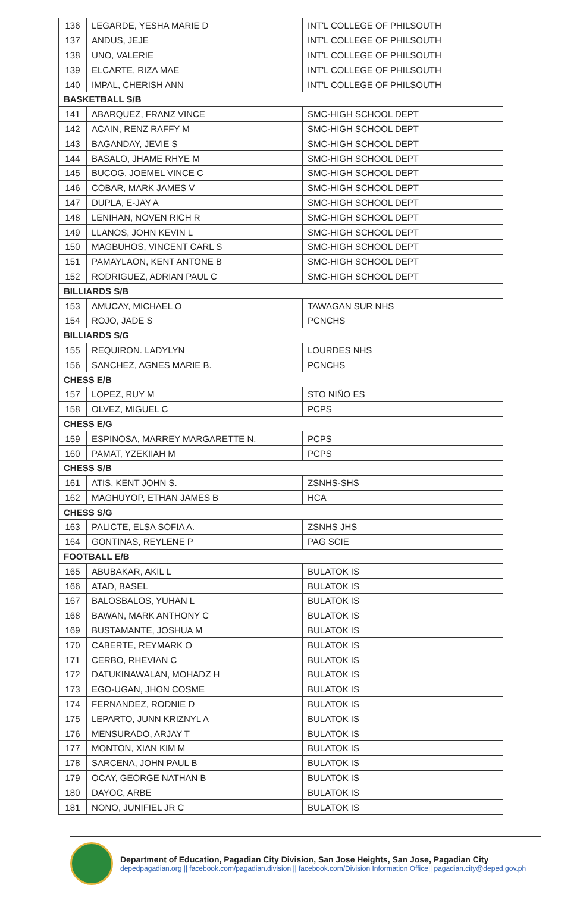| 136 | LEGARDE, YESHA MARIE D | INT'L COLLEGE OF PHILSOUTH |
| 137 | ANDUS, JEJE | INT'L COLLEGE OF PHILSOUTH |
| 138 | UNO, VALERIE | INT'L COLLEGE OF PHILSOUTH |
| 139 | ELCARTE, RIZA MAE | INT'L COLLEGE OF PHILSOUTH |
| 140 | IMPAL, CHERISH ANN | INT'L COLLEGE OF PHILSOUTH |
| BASKETBALL S/B | | |
| 141 | ABARQUEZ, FRANZ VINCE | SMC-HIGH SCHOOL DEPT |
| 142 | ACAIN, RENZ RAFFY M | SMC-HIGH SCHOOL DEPT |
| 143 | BAGANDAY, JEVIE S | SMC-HIGH SCHOOL DEPT |
| 144 | BASALO, JHAME RHYE M | SMC-HIGH SCHOOL DEPT |
| 145 | BUCOG, JOEMEL VINCE C | SMC-HIGH SCHOOL DEPT |
| 146 | COBAR, MARK JAMES V | SMC-HIGH SCHOOL DEPT |
| 147 | DUPLA, E-JAY A | SMC-HIGH SCHOOL DEPT |
| 148 | LENIHAN, NOVEN RICH R | SMC-HIGH SCHOOL DEPT |
| 149 | LLANOS, JOHN KEVIN L | SMC-HIGH SCHOOL DEPT |
| 150 | MAGBUHOS, VINCENT CARL S | SMC-HIGH SCHOOL DEPT |
| 151 | PAMAYLAON, KENT ANTONE B | SMC-HIGH SCHOOL DEPT |
| 152 | RODRIGUEZ, ADRIAN PAUL C | SMC-HIGH SCHOOL DEPT |
| BILLIARDS S/B | | |
| 153 | AMUCAY, MICHAEL O | TAWAGAN SUR NHS |
| 154 | ROJO, JADE S | PCNCHS |
| BILLIARDS S/G | | |
| 155 | REQUIRON. LADYLYN | LOURDES NHS |
| 156 | SANCHEZ, AGNES MARIE B. | PCNCHS |
| CHESS E/B | | |
| 157 | LOPEZ, RUY M | STO NIÑO ES |
| 158 | OLVEZ, MIGUEL C | PCPS |
| CHESS E/G | | |
| 159 | ESPINOSA, MARREY MARGARETTE N. | PCPS |
| 160 | PAMAT, YZEKIIAH M | PCPS |
| CHESS S/B | | |
| 161 | ATIS, KENT JOHN S. | ZSNHS-SHS |
| 162 | MAGHUYOP, ETHAN JAMES B | HCA |
| CHESS S/G | | |
| 163 | PALICTE, ELSA SOFIA A. | ZSNHS JHS |
| 164 | GONTINAS, REYLENE P | PAG SCIE |
| FOOTBALL E/B | | |
| 165 | ABUBAKAR, AKIL L | BULATOK IS |
| 166 | ATAD, BASEL | BULATOK IS |
| 167 | BALOSBALOS, YUHAN L | BULATOK IS |
| 168 | BAWAN, MARK ANTHONY C | BULATOK IS |
| 169 | BUSTAMANTE, JOSHUA M | BULATOK IS |
| 170 | CABERTE, REYMARK O | BULATOK IS |
| 171 | CERBO, RHEVIAN C | BULATOK IS |
| 172 | DATUKINAWALAN, MOHADZ H | BULATOK IS |
| 173 | EGO-UGAN, JHON COSME | BULATOK IS |
| 174 | FERNANDEZ, RODNIE D | BULATOK IS |
| 175 | LEPARTO, JUNN KRIZNYL A | BULATOK IS |
| 176 | MENSURADO, ARJAY T | BULATOK IS |
| 177 | MONTON, XIAN KIM M | BULATOK IS |
| 178 | SARCENA, JOHN PAUL B | BULATOK IS |
| 179 | OCAY, GEORGE NATHAN B | BULATOK IS |
| 180 | DAYOC, ARBE | BULATOK IS |
| 181 | NONO, JUNIFIEL JR C | BULATOK IS |
Department of Education, Pagadian City Division, San Jose Heights, San Jose, Pagadian City
depedpagadian.org || facebook.com/pagadian.division || facebook.com/Division Information Office|| pagadian.city@deped.gov.ph